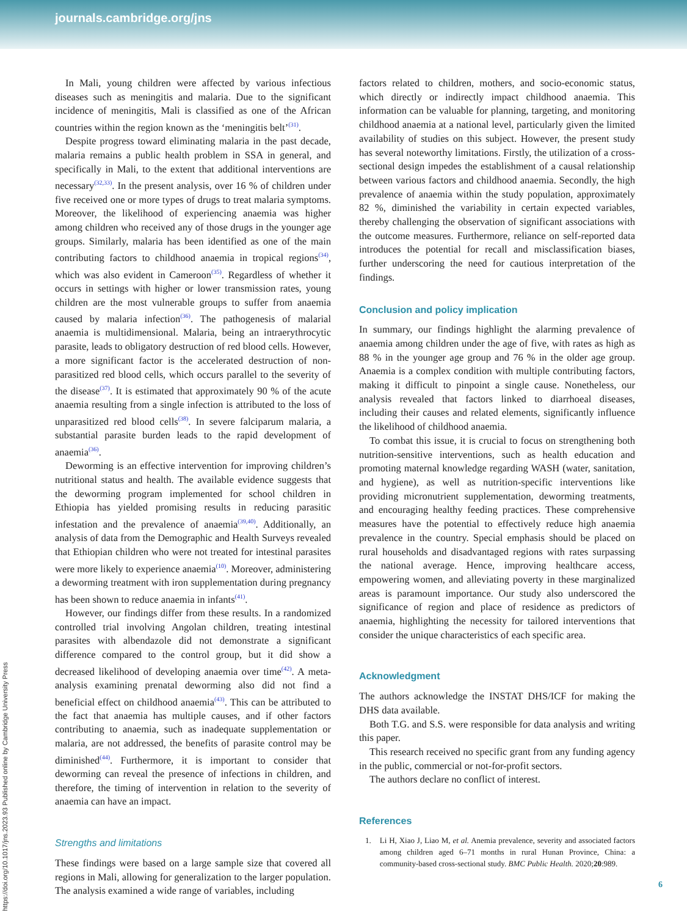journals.cambridge.org/jns
In Mali, young children were affected by various infectious diseases such as meningitis and malaria. Due to the significant incidence of meningitis, Mali is classified as one of the African countries within the region known as the ‘meningitis belt’<sup>(31)</sup>.
Despite progress toward eliminating malaria in the past decade, malaria remains a public health problem in SSA in general, and specifically in Mali, to the extent that additional interventions are necessary<sup>(32,33)</sup>. In the present analysis, over 16 % of children under five received one or more types of drugs to treat malaria symptoms. Moreover, the likelihood of experiencing anaemia was higher among children who received any of those drugs in the younger age groups. Similarly, malaria has been identified as one of the main contributing factors to childhood anaemia in tropical regions<sup>(34)</sup>, which was also evident in Cameroon<sup>(35)</sup>. Regardless of whether it occurs in settings with higher or lower transmission rates, young children are the most vulnerable groups to suffer from anaemia caused by malaria infection<sup>(36)</sup>. The pathogenesis of malarial anaemia is multidimensional. Malaria, being an intraerythrocytic parasite, leads to obligatory destruction of red blood cells. However, a more significant factor is the accelerated destruction of non-parasitized red blood cells, which occurs parallel to the severity of the disease<sup>(37)</sup>. It is estimated that approximately 90 % of the acute anaemia resulting from a single infection is attributed to the loss of unparasitized red blood cells<sup>(38)</sup>. In severe falciparum malaria, a substantial parasite burden leads to the rapid development of anaemia<sup>(36)</sup>.
Deworming is an effective intervention for improving children’s nutritional status and health. The available evidence suggests that the deworming program implemented for school children in Ethiopia has yielded promising results in reducing parasitic infestation and the prevalence of anaemia<sup>(39,40)</sup>. Additionally, an analysis of data from the Demographic and Health Surveys revealed that Ethiopian children who were not treated for intestinal parasites were more likely to experience anaemia<sup>(10)</sup>. Moreover, administering a deworming treatment with iron supplementation during pregnancy has been shown to reduce anaemia in infants<sup>(41)</sup>.
However, our findings differ from these results. In a randomized controlled trial involving Angolan children, treating intestinal parasites with albendazole did not demonstrate a significant difference compared to the control group, but it did show a decreased likelihood of developing anaemia over time<sup>(42)</sup>. A meta-analysis examining prenatal deworming also did not find a beneficial effect on childhood anaemia<sup>(43)</sup>. This can be attributed to the fact that anaemia has multiple causes, and if other factors contributing to anaemia, such as inadequate supplementation or malaria, are not addressed, the benefits of parasite control may be diminished<sup>(44)</sup>. Furthermore, it is important to consider that deworming can reveal the presence of infections in children, and therefore, the timing of intervention in relation to the severity of anaemia can have an impact.
Strengths and limitations
These findings were based on a large sample size that covered all regions in Mali, allowing for generalization to the larger population. The analysis examined a wide range of variables, including
factors related to children, mothers, and socio-economic status, which directly or indirectly impact childhood anaemia. This information can be valuable for planning, targeting, and monitoring childhood anaemia at a national level, particularly given the limited availability of studies on this subject. However, the present study has several noteworthy limitations. Firstly, the utilization of a cross-sectional design impedes the establishment of a causal relationship between various factors and childhood anaemia. Secondly, the high prevalence of anaemia within the study population, approximately 82 %, diminished the variability in certain expected variables, thereby challenging the observation of significant associations with the outcome measures. Furthermore, reliance on self-reported data introduces the potential for recall and misclassification biases, further underscoring the need for cautious interpretation of the findings.
Conclusion and policy implication
In summary, our findings highlight the alarming prevalence of anaemia among children under the age of five, with rates as high as 88 % in the younger age group and 76 % in the older age group. Anaemia is a complex condition with multiple contributing factors, making it difficult to pinpoint a single cause. Nonetheless, our analysis revealed that factors linked to diarrhoeal diseases, including their causes and related elements, significantly influence the likelihood of childhood anaemia.
To combat this issue, it is crucial to focus on strengthening both nutrition-sensitive interventions, such as health education and promoting maternal knowledge regarding WASH (water, sanitation, and hygiene), as well as nutrition-specific interventions like providing micronutrient supplementation, deworming treatments, and encouraging healthy feeding practices. These comprehensive measures have the potential to effectively reduce high anaemia prevalence in the country. Special emphasis should be placed on rural households and disadvantaged regions with rates surpassing the national average. Hence, improving healthcare access, empowering women, and alleviating poverty in these marginalized areas is paramount importance. Our study also underscored the significance of region and place of residence as predictors of anaemia, highlighting the necessity for tailored interventions that consider the unique characteristics of each specific area.
Acknowledgment
The authors acknowledge the INSTAT DHS/ICF for making the DHS data available.
Both T.G. and S.S. were responsible for data analysis and writing this paper.
This research received no specific grant from any funding agency in the public, commercial or not-for-profit sectors.
The authors declare no conflict of interest.
References
1. Li H, Xiao J, Liao M, et al. Anemia prevalence, severity and associated factors among children aged 6–71 months in rural Hunan Province, China: a community-based cross-sectional study. BMC Public Health. 2020;20:989.
https://doi.org/10.1017/jns.2023.93 Published online by Cambridge University Press
6